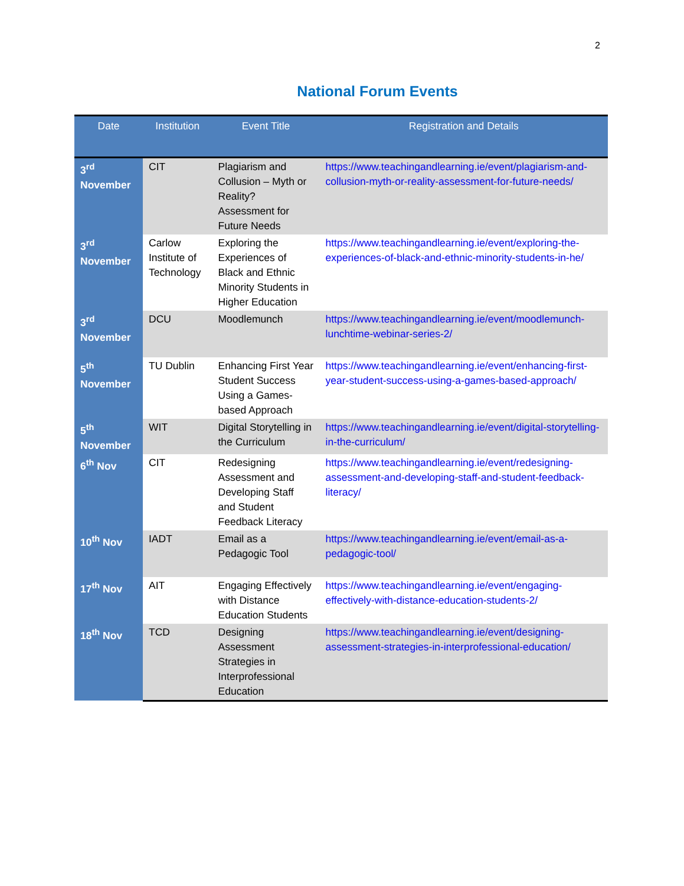2
National Forum Events
| Date | Institution | Event Title | Registration and Details |
| --- | --- | --- | --- |
| 3<sup>rd</sup> November | CIT | Plagiarism and Collusion – Myth or Reality? Assessment for Future Needs | https://www.teachingandlearning.ie/event/plagiarism-and-collusion-myth-or-reality-assessment-for-future-needs/ |
| 3<sup>rd</sup> November | Carlow Institute of Technology | Exploring the Experiences of Black and Ethnic Minority Students in Higher Education | https://www.teachingandlearning.ie/event/exploring-the-experiences-of-black-and-ethnic-minority-students-in-he/ |
| 3<sup>rd</sup> November | DCU | Moodlemunch | https://www.teachingandlearning.ie/event/moodlemunch-lunchtime-webinar-series-2/ |
| 5<sup>th</sup> November | TU Dublin | Enhancing First Year Student Success Using a Games-based Approach | https://www.teachingandlearning.ie/event/enhancing-first-year-student-success-using-a-games-based-approach/ |
| 5<sup>th</sup> November | WIT | Digital Storytelling in the Curriculum | https://www.teachingandlearning.ie/event/digital-storytelling-in-the-curriculum/ |
| 6<sup>th</sup> Nov | CIT | Redesigning Assessment and Developing Staff and Student Feedback Literacy | https://www.teachingandlearning.ie/event/redesigning-assessment-and-developing-staff-and-student-feedback-literacy/ |
| 10<sup>th</sup> Nov | IADT | Email as a Pedagogic Tool | https://www.teachingandlearning.ie/event/email-as-a-pedagogic-tool/ |
| 17<sup>th</sup> Nov | AIT | Engaging Effectively with Distance Education Students | https://www.teachingandlearning.ie/event/engaging-effectively-with-distance-education-students-2/ |
| 18<sup>th</sup> Nov | TCD | Designing Assessment Strategies in Interprofessional Education | https://www.teachingandlearning.ie/event/designing-assessment-strategies-in-interprofessional-education/ |